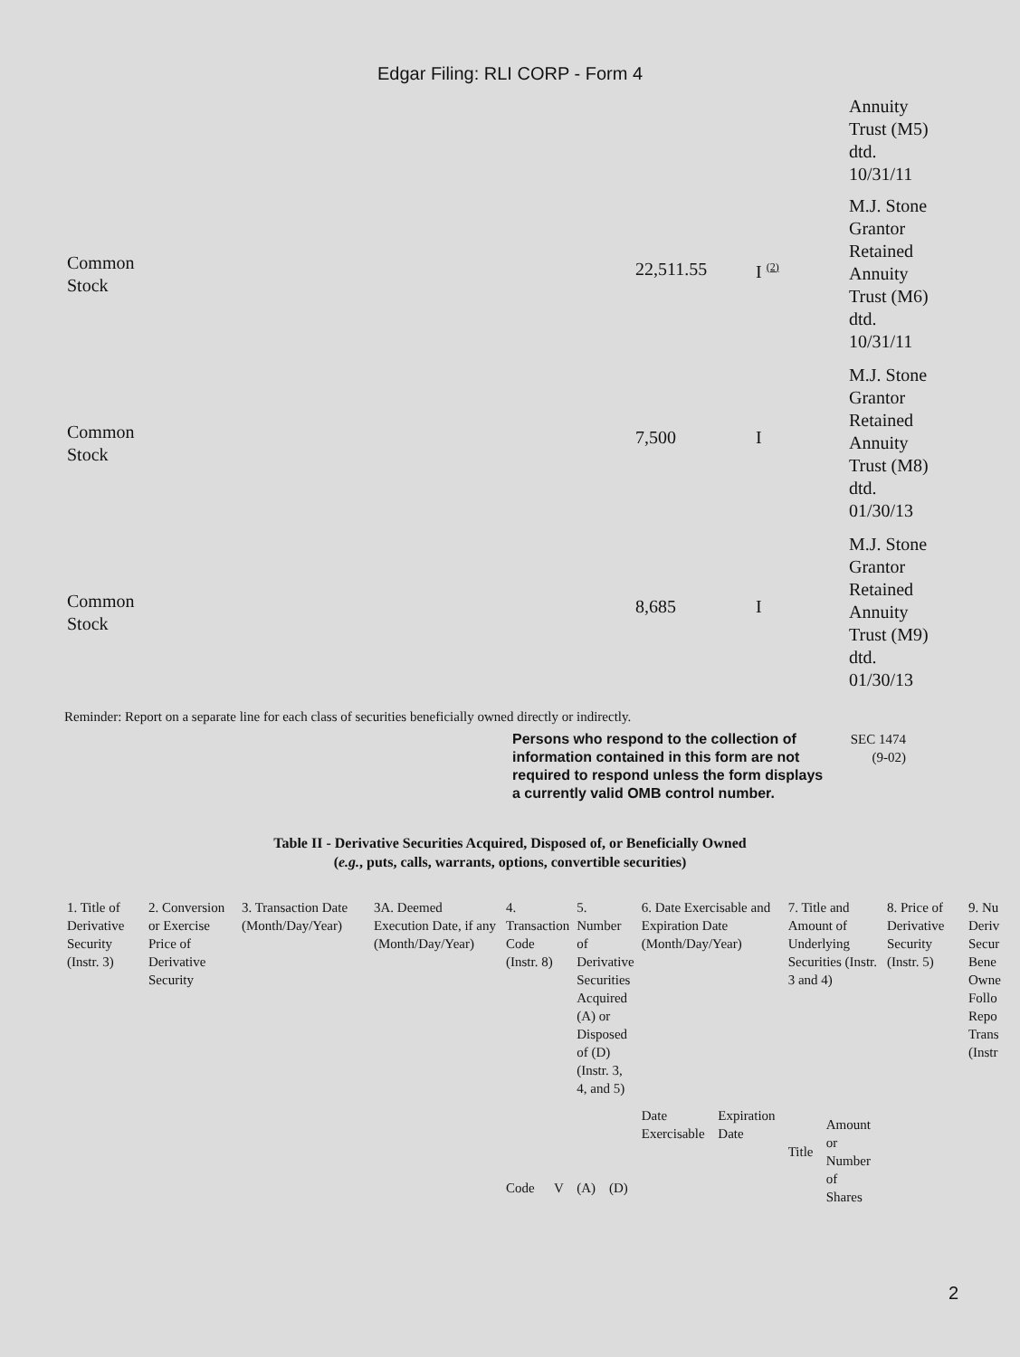Edgar Filing: RLI CORP - Form 4
| | | | Annuity Trust (M5) dtd. 10/31/11 |
| Common Stock | 22,511.55 | I <sup>(2)</sup> | M.J. Stone Grantor Retained Annuity Trust (M6) dtd. 10/31/11 |
| Common Stock | 7,500 | I | M.J. Stone Grantor Retained Annuity Trust (M8) dtd. 01/30/13 |
| Common Stock | 8,685 | I | M.J. Stone Grantor Retained Annuity Trust (M9) dtd. 01/30/13 |
Reminder: Report on a separate line for each class of securities beneficially owned directly or indirectly.
Persons who respond to the collection of information contained in this form are not required to respond unless the form displays a currently valid OMB control number.
SEC 1474
(9-02)
Table II - Derivative Securities Acquired, Disposed of, or Beneficially Owned
(e.g., puts, calls, warrants, options, convertible securities)
| 1. Title of Derivative Security (Instr. 3) | 2. Conversion or Exercise Price of Derivative Security | 3. Transaction Date (Month/Day/Year) | 3A. Deemed Execution Date, if any (Month/Day/Year) | 4. Transaction Code (Instr. 8) | | 5. Number of Derivative Securities Acquired (A) or Disposed of (D) (Instr. 3, 4, and 5) | | 6. Date Exercisable and Expiration Date (Month/Day/Year) | | 7. Title and Amount of Underlying Securities (Instr. 3 and 4) | | 8. Price of Derivative Security (Instr. 5) | 9. Nu Deriv Secur Bene Owne Follo Repo Trans (Instr |
| --- | --- | --- | --- | --- | --- | --- | --- | --- | --- | --- | --- | --- | --- |
| | | | | Code | V | (A) | (D) | Date Exercisable | Expiration Date | Title | Amount or Number of Shares | | |
2